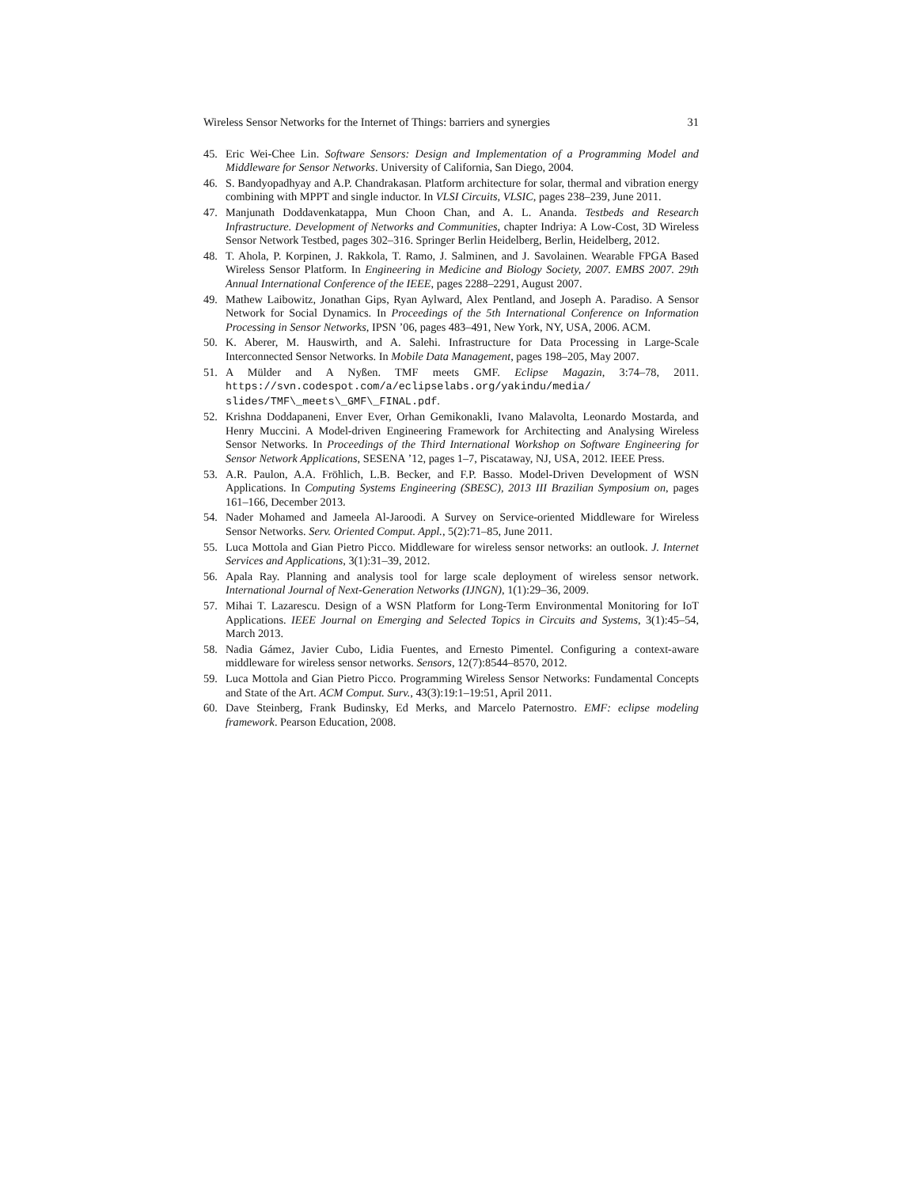Wireless Sensor Networks for the Internet of Things: barriers and synergies 31
45. Eric Wei-Chee Lin. Software Sensors: Design and Implementation of a Programming Model and Middleware for Sensor Networks. University of California, San Diego, 2004.
46. S. Bandyopadhyay and A.P. Chandrakasan. Platform architecture for solar, thermal and vibration energy combining with MPPT and single inductor. In VLSI Circuits, VLSIC, pages 238–239, June 2011.
47. Manjunath Doddavenkatappa, Mun Choon Chan, and A. L. Ananda. Testbeds and Research Infrastructure. Development of Networks and Communities, chapter Indriya: A Low-Cost, 3D Wireless Sensor Network Testbed, pages 302–316. Springer Berlin Heidelberg, Berlin, Heidelberg, 2012.
48. T. Ahola, P. Korpinen, J. Rakkola, T. Ramo, J. Salminen, and J. Savolainen. Wearable FPGA Based Wireless Sensor Platform. In Engineering in Medicine and Biology Society, 2007. EMBS 2007. 29th Annual International Conference of the IEEE, pages 2288–2291, August 2007.
49. Mathew Laibowitz, Jonathan Gips, Ryan Aylward, Alex Pentland, and Joseph A. Paradiso. A Sensor Network for Social Dynamics. In Proceedings of the 5th International Conference on Information Processing in Sensor Networks, IPSN ’06, pages 483–491, New York, NY, USA, 2006. ACM.
50. K. Aberer, M. Hauswirth, and A. Salehi. Infrastructure for Data Processing in Large-Scale Interconnected Sensor Networks. In Mobile Data Management, pages 198–205, May 2007.
51. A Mülder and A Nyßen. TMF meets GMF. Eclipse Magazin, 3:74–78, 2011. https://svn.codespot.com/a/eclipselabs.org/yakindu/media/ slides/TMF\_meets\_GMF\_FINAL.pdf.
52. Krishna Doddapaneni, Enver Ever, Orhan Gemikonakli, Ivano Malavolta, Leonardo Mostarda, and Henry Muccini. A Model-driven Engineering Framework for Architecting and Analysing Wireless Sensor Networks. In Proceedings of the Third International Workshop on Software Engineering for Sensor Network Applications, SESENA ’12, pages 1–7, Piscataway, NJ, USA, 2012. IEEE Press.
53. A.R. Paulon, A.A. Fröhlich, L.B. Becker, and F.P. Basso. Model-Driven Development of WSN Applications. In Computing Systems Engineering (SBESC), 2013 III Brazilian Symposium on, pages 161–166, December 2013.
54. Nader Mohamed and Jameela Al-Jaroodi. A Survey on Service-oriented Middleware for Wireless Sensor Networks. Serv. Oriented Comput. Appl., 5(2):71–85, June 2011.
55. Luca Mottola and Gian Pietro Picco. Middleware for wireless sensor networks: an outlook. J. Internet Services and Applications, 3(1):31–39, 2012.
56. Apala Ray. Planning and analysis tool for large scale deployment of wireless sensor network. International Journal of Next-Generation Networks (IJNGN), 1(1):29–36, 2009.
57. Mihai T. Lazarescu. Design of a WSN Platform for Long-Term Environmental Monitoring for IoT Applications. IEEE Journal on Emerging and Selected Topics in Circuits and Systems, 3(1):45–54, March 2013.
58. Nadia Gámez, Javier Cubo, Lidia Fuentes, and Ernesto Pimentel. Configuring a context-aware middleware for wireless sensor networks. Sensors, 12(7):8544–8570, 2012.
59. Luca Mottola and Gian Pietro Picco. Programming Wireless Sensor Networks: Fundamental Concepts and State of the Art. ACM Comput. Surv., 43(3):19:1–19:51, April 2011.
60. Dave Steinberg, Frank Budinsky, Ed Merks, and Marcelo Paternostro. EMF: eclipse modeling framework. Pearson Education, 2008.